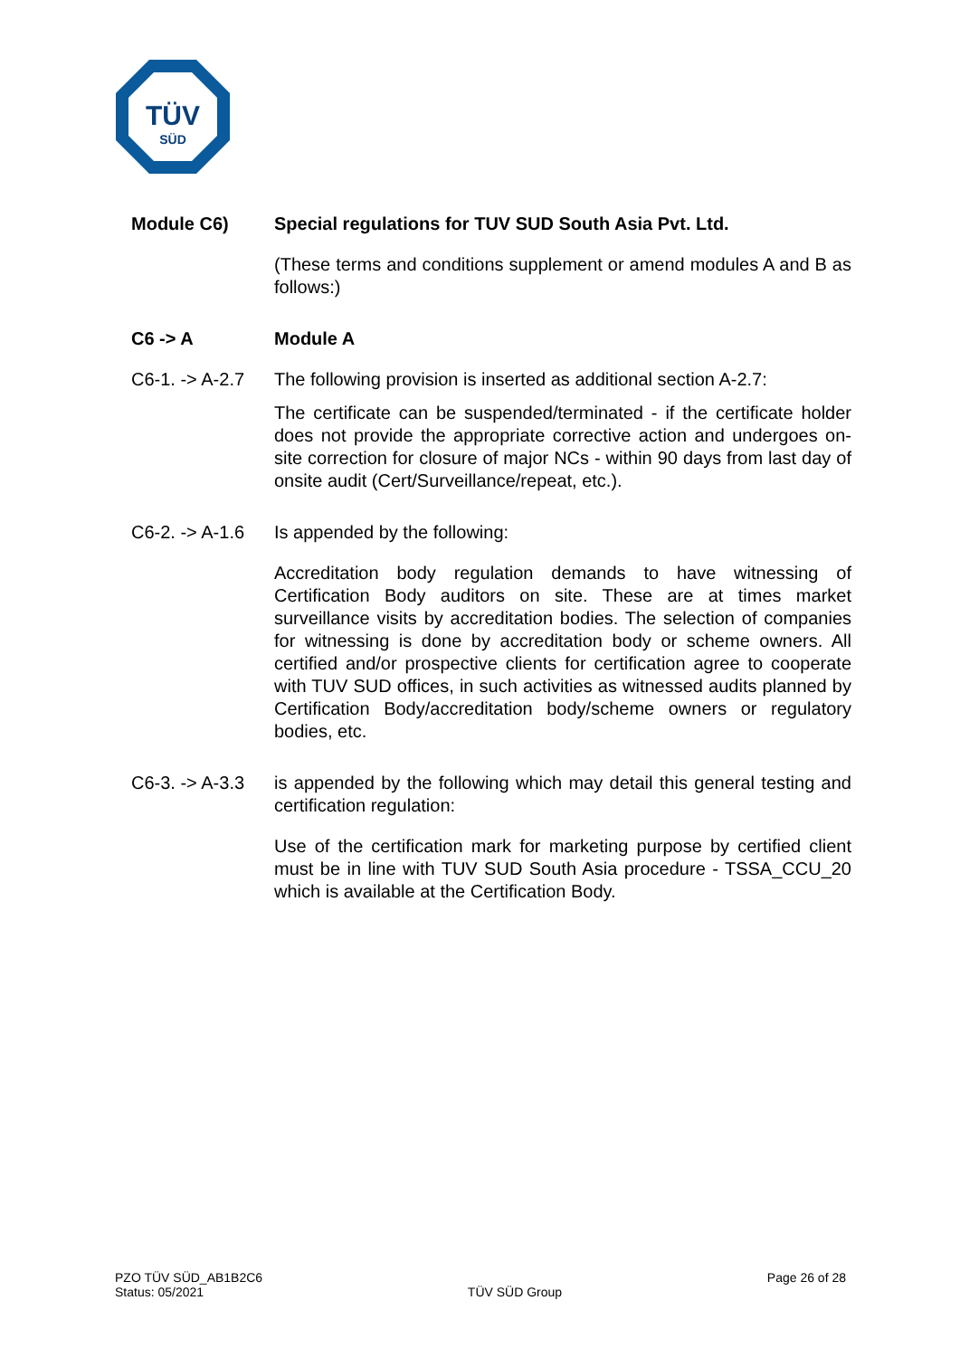TÜV
SÜD
Module C6) Special regulations for TUV SUD South Asia Pvt. Ltd.
(These terms and conditions supplement or amend modules A and B as follows:)
C6 -> A Module A
C6-1. -> A-2.7
The following provision is inserted as additional section A-2.7:
The certificate can be suspended/terminated - if the certificate holder does not provide the appropriate corrective action and undergoes on-site correction for closure of major NCs - within 90 days from last day of onsite audit (Cert/Surveillance/repeat, etc.).
C6-2. -> A-1.6
Is appended by the following:
Accreditation body regulation demands to have witnessing of Certification Body auditors on site. These are at times market surveillance visits by accreditation bodies. The selection of companies for witnessing is done by accreditation body or scheme owners. All certified and/or prospective clients for certification agree to cooperate with TUV SUD offices, in such activities as witnessed audits planned by Certification Body/accreditation body/scheme owners or regulatory bodies, etc.
C6-3. -> A-3.3
is appended by the following which may detail this general testing and certification regulation:
Use of the certification mark for marketing purpose by certified client must be in line with TUV SUD South Asia procedure - TSSA_CCU_20 which is available at the Certification Body.
PZO TÜV SÜD_AB1B2C6
Status: 05/2021
TÜV SÜD Group
Page 26 of 28